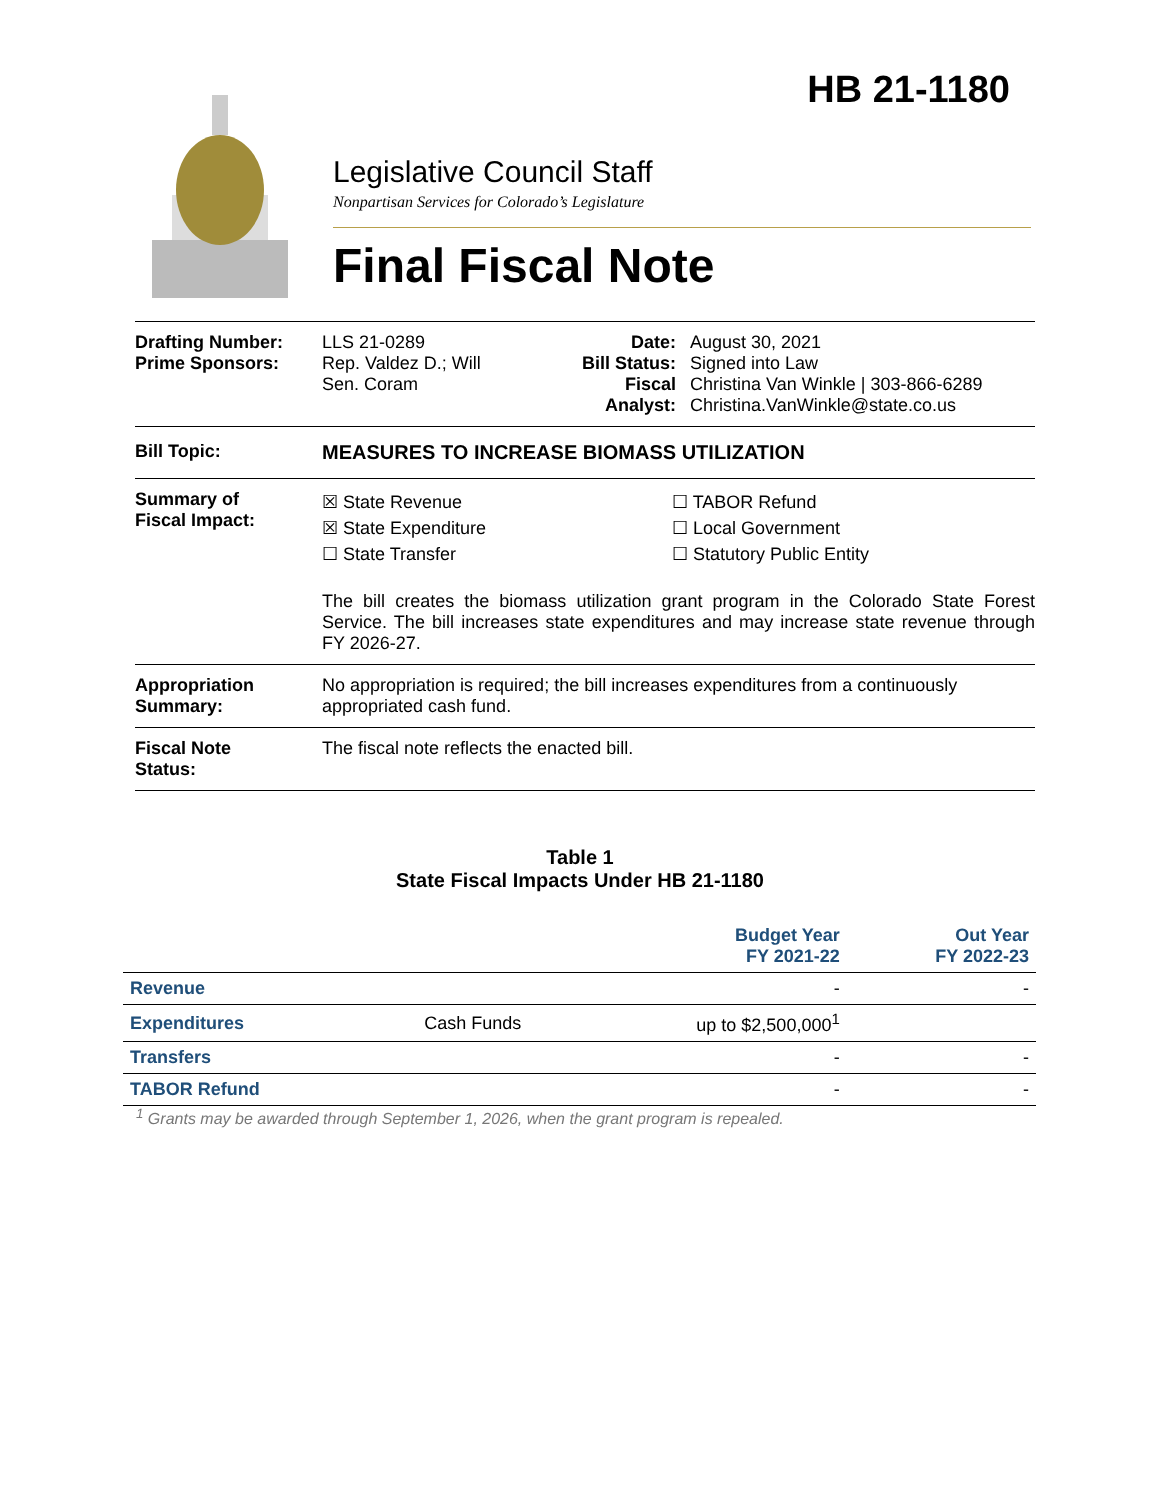HB 21-1180
Legislative Council Staff
Nonpartisan Services for Colorado’s Legislature
Final Fiscal Note
Drafting Number:
Prime Sponsors:
LLS 21-0289
Rep. Valdez D.; Will
Sen. Coram
Date:
Bill Status:
Fiscal
Analyst:
August 30, 2021
Signed into Law
Christina Van Winkle | 303-866-6289
Christina.VanWinkle@state.co.us
Bill Topic: MEASURES TO INCREASE BIOMASS UTILIZATION
Summary of
Fiscal Impact:
☒ State Revenue
☒ State Expenditure
☐ State Transfer
☐ TABOR Refund
☐ Local Government
☐ Statutory Public Entity
The bill creates the biomass utilization grant program in the Colorado State Forest Service. The bill increases state expenditures and may increase state revenue through FY 2026-27.
Appropriation
Summary:
No appropriation is required; the bill increases expenditures from a continuously appropriated cash fund.
Fiscal Note
Status:
The fiscal note reflects the enacted bill.
Table 1
State Fiscal Impacts Under HB 21-1180
| | | Budget Year FY 2021-22 | Out Year FY 2022-23 |
| --- | --- | --- | --- |
| Revenue | | - | - |
| Expenditures | Cash Funds | up to $2,500,000<sup>1</sup> | |
| Transfers | | - | - |
| TABOR Refund | | - | - |
<sup>1</sup> Grants may be awarded through September 1, 2026, when the grant program is repealed.